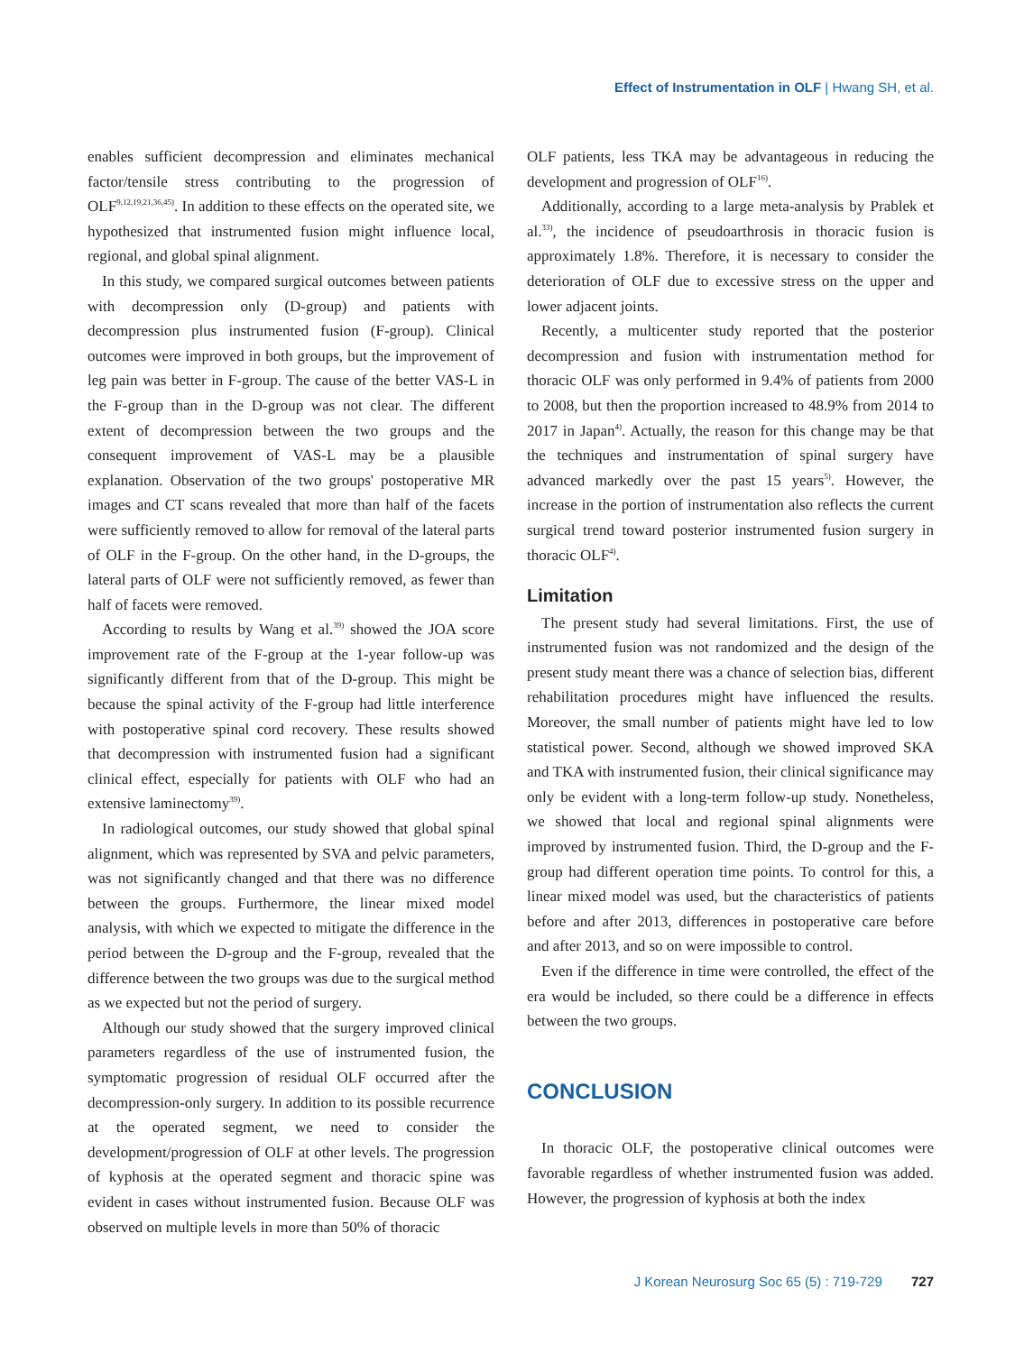Effect of Instrumentation in OLF | Hwang SH, et al.
enables sufficient decompression and eliminates mechanical factor/tensile stress contributing to the progression of OLF<sup>9,12,19,21,36,45)</sup>. In addition to these effects on the operated site, we hypothesized that instrumented fusion might influence local, regional, and global spinal alignment.
In this study, we compared surgical outcomes between patients with decompression only (D-group) and patients with decompression plus instrumented fusion (F-group). Clinical outcomes were improved in both groups, but the improvement of leg pain was better in F-group. The cause of the better VAS-L in the F-group than in the D-group was not clear. The different extent of decompression between the two groups and the consequent improvement of VAS-L may be a plausible explanation. Observation of the two groups' postoperative MR images and CT scans revealed that more than half of the facets were sufficiently removed to allow for removal of the lateral parts of OLF in the F-group. On the other hand, in the D-groups, the lateral parts of OLF were not sufficiently removed, as fewer than half of facets were removed.
According to results by Wang et al.<sup>39)</sup> showed the JOA score improvement rate of the F-group at the 1-year follow-up was significantly different from that of the D-group. This might be because the spinal activity of the F-group had little interference with postoperative spinal cord recovery. These results showed that decompression with instrumented fusion had a significant clinical effect, especially for patients with OLF who had an extensive laminectomy<sup>39)</sup>.
In radiological outcomes, our study showed that global spinal alignment, which was represented by SVA and pelvic parameters, was not significantly changed and that there was no difference between the groups. Furthermore, the linear mixed model analysis, with which we expected to mitigate the difference in the period between the D-group and the F-group, revealed that the difference between the two groups was due to the surgical method as we expected but not the period of surgery.
Although our study showed that the surgery improved clinical parameters regardless of the use of instrumented fusion, the symptomatic progression of residual OLF occurred after the decompression-only surgery. In addition to its possible recurrence at the operated segment, we need to consider the development/progression of OLF at other levels. The progression of kyphosis at the operated segment and thoracic spine was evident in cases without instrumented fusion. Because OLF was observed on multiple levels in more than 50% of thoracic
OLF patients, less TKA may be advantageous in reducing the development and progression of OLF<sup>16)</sup>.
Additionally, according to a large meta-analysis by Prablek et al.<sup>33)</sup>, the incidence of pseudoarthrosis in thoracic fusion is approximately 1.8%. Therefore, it is necessary to consider the deterioration of OLF due to excessive stress on the upper and lower adjacent joints.
Recently, a multicenter study reported that the posterior decompression and fusion with instrumentation method for thoracic OLF was only performed in 9.4% of patients from 2000 to 2008, but then the proportion increased to 48.9% from 2014 to 2017 in Japan<sup>4)</sup>. Actually, the reason for this change may be that the techniques and instrumentation of spinal surgery have advanced markedly over the past 15 years<sup>5)</sup>. However, the increase in the portion of instrumentation also reflects the current surgical trend toward posterior instrumented fusion surgery in thoracic OLF<sup>4)</sup>.
Limitation
The present study had several limitations. First, the use of instrumented fusion was not randomized and the design of the present study meant there was a chance of selection bias, different rehabilitation procedures might have influenced the results. Moreover, the small number of patients might have led to low statistical power. Second, although we showed improved SKA and TKA with instrumented fusion, their clinical significance may only be evident with a long-term follow-up study. Nonetheless, we showed that local and regional spinal alignments were improved by instrumented fusion. Third, the D-group and the F-group had different operation time points. To control for this, a linear mixed model was used, but the characteristics of patients before and after 2013, differences in postoperative care before and after 2013, and so on were impossible to control.
Even if the difference in time were controlled, the effect of the era would be included, so there could be a difference in effects between the two groups.
CONCLUSION
In thoracic OLF, the postoperative clinical outcomes were favorable regardless of whether instrumented fusion was added. However, the progression of kyphosis at both the index
J Korean Neurosurg Soc 65 (5) : 719-729 727